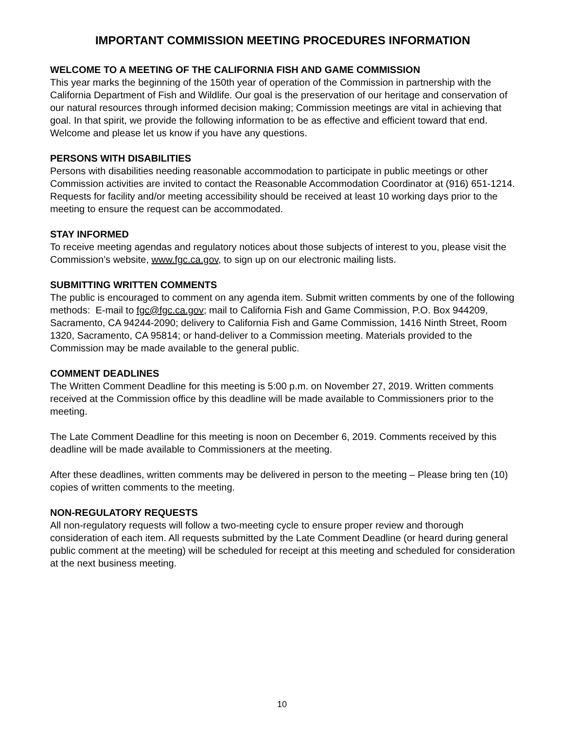IMPORTANT COMMISSION MEETING PROCEDURES INFORMATION
WELCOME TO A MEETING OF THE CALIFORNIA FISH AND GAME COMMISSION
This year marks the beginning of the 150th year of operation of the Commission in partnership with the California Department of Fish and Wildlife. Our goal is the preservation of our heritage and conservation of our natural resources through informed decision making; Commission meetings are vital in achieving that goal. In that spirit, we provide the following information to be as effective and efficient toward that end. Welcome and please let us know if you have any questions.
PERSONS WITH DISABILITIES
Persons with disabilities needing reasonable accommodation to participate in public meetings or other Commission activities are invited to contact the Reasonable Accommodation Coordinator at (916) 651-1214. Requests for facility and/or meeting accessibility should be received at least 10 working days prior to the meeting to ensure the request can be accommodated.
STAY INFORMED
To receive meeting agendas and regulatory notices about those subjects of interest to you, please visit the Commission’s website, www.fgc.ca.gov, to sign up on our electronic mailing lists.
SUBMITTING WRITTEN COMMENTS
The public is encouraged to comment on any agenda item. Submit written comments by one of the following methods: E-mail to fgc@fgc.ca.gov; mail to California Fish and Game Commission, P.O. Box 944209, Sacramento, CA 94244-2090; delivery to California Fish and Game Commission, 1416 Ninth Street, Room 1320, Sacramento, CA 95814; or hand-deliver to a Commission meeting. Materials provided to the Commission may be made available to the general public.
COMMENT DEADLINES
The Written Comment Deadline for this meeting is 5:00 p.m. on November 27, 2019. Written comments received at the Commission office by this deadline will be made available to Commissioners prior to the meeting.
The Late Comment Deadline for this meeting is noon on December 6, 2019. Comments received by this deadline will be made available to Commissioners at the meeting.
After these deadlines, written comments may be delivered in person to the meeting – Please bring ten (10) copies of written comments to the meeting.
NON-REGULATORY REQUESTS
All non-regulatory requests will follow a two-meeting cycle to ensure proper review and thorough consideration of each item. All requests submitted by the Late Comment Deadline (or heard during general public comment at the meeting) will be scheduled for receipt at this meeting and scheduled for consideration at the next business meeting.
10